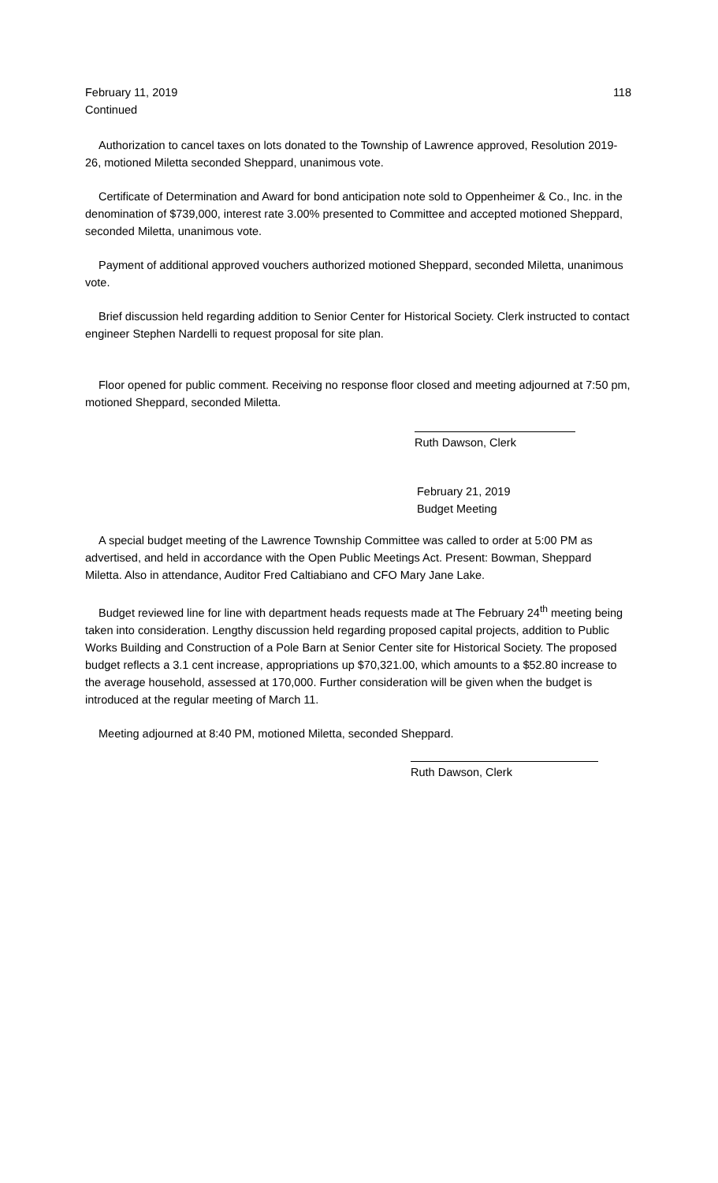February 11, 2019 118
Continued
Authorization to cancel taxes on lots donated to the Township of Lawrence approved, Resolution 2019-26, motioned Miletta seconded Sheppard, unanimous vote.
Certificate of Determination and Award for bond anticipation note sold to Oppenheimer & Co., Inc. in the denomination of $739,000, interest rate 3.00% presented to Committee and accepted motioned Sheppard, seconded Miletta, unanimous vote.
Payment of additional approved vouchers authorized motioned Sheppard, seconded Miletta, unanimous vote.
Brief discussion held regarding addition to Senior Center for Historical Society. Clerk instructed to contact engineer Stephen Nardelli to request proposal for site plan.
Floor opened for public comment. Receiving no response floor closed and meeting adjourned at 7:50 pm, motioned Sheppard, seconded Miletta.
Ruth Dawson, Clerk
February 21, 2019
Budget Meeting
A special budget meeting of the Lawrence Township Committee was called to order at 5:00 PM as advertised, and held in accordance with the Open Public Meetings Act. Present: Bowman, Sheppard Miletta. Also in attendance, Auditor Fred Caltiabiano and CFO Mary Jane Lake.
Budget reviewed line for line with department heads requests made at The February 24<sup>th</sup> meeting being taken into consideration. Lengthy discussion held regarding proposed capital projects, addition to Public Works Building and Construction of a Pole Barn at Senior Center site for Historical Society. The proposed budget reflects a 3.1 cent increase, appropriations up $70,321.00, which amounts to a $52.80 increase to the average household, assessed at 170,000. Further consideration will be given when the budget is introduced at the regular meeting of March 11.
Meeting adjourned at 8:40 PM, motioned Miletta, seconded Sheppard.
Ruth Dawson, Clerk